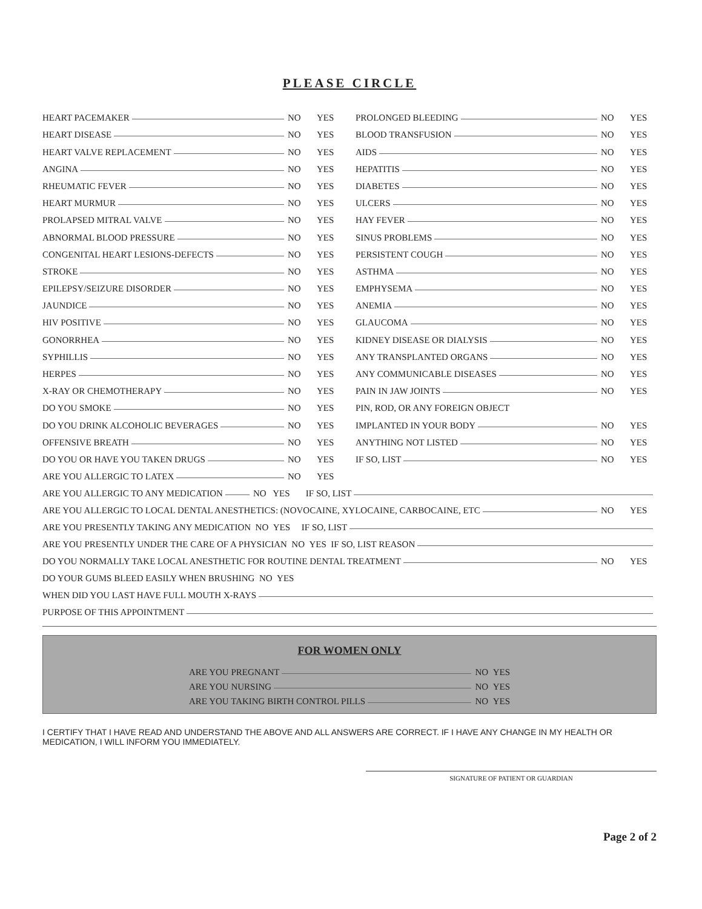PLEASE CIRCLE
HEART PACEMAKER NO YES
HEART DISEASE NO YES
HEART VALVE REPLACEMENT NO YES
ANGINA NO YES
RHEUMATIC FEVER NO YES
HEART MURMUR NO YES
PROLAPSED MITRAL VALVE NO YES
ABNORMAL BLOOD PRESSURE NO YES
CONGENITAL HEART LESIONS-DEFECTS NO YES
STROKE NO YES
EPILEPSY/SEIZURE DISORDER NO YES
JAUNDICE NO YES
HIV POSITIVE NO YES
GONORRHEA NO YES
SYPHILLIS NO YES
HERPES NO YES
X-RAY OR CHEMOTHERAPY NO YES
DO YOU SMOKE NO YES
DO YOU DRINK ALCOHOLIC BEVERAGES NO YES
OFFENSIVE BREATH NO YES
DO YOU OR HAVE YOU TAKEN DRUGS NO YES
ARE YOU ALLERGIC TO LATEX NO YES
PROLONGED BLEEDING NO YES
BLOOD TRANSFUSION NO YES
AIDS NO YES
HEPATITIS NO YES
DIABETES NO YES
ULCERS NO YES
HAY FEVER NO YES
SINUS PROBLEMS NO YES
PERSISTENT COUGH NO YES
ASTHMA NO YES
EMPHYSEMA NO YES
ANEMIA NO YES
GLAUCOMA NO YES
KIDNEY DISEASE OR DIALYSIS NO YES
ANY TRANSPLANTED ORGANS NO YES
ANY COMMUNICABLE DISEASES NO YES
PAIN IN JAW JOINTS NO YES
PIN, ROD, OR ANY FOREIGN OBJECT
IMPLANTED IN YOUR BODY NO YES
ANYTHING NOT LISTED NO YES
IF SO, LIST NO YES
ARE YOU ALLERGIC TO ANY MEDICATION NO YES IF SO, LIST
ARE YOU ALLERGIC TO LOCAL DENTAL ANESTHETICS: (NOVOCAINE, XYLOCAINE, CARBOCAINE, ETC NO YES
ARE YOU PRESENTLY TAKING ANY MEDICATION NO YES IF SO, LIST
ARE YOU PRESENTLY UNDER THE CARE OF A PHYSICIAN NO YES IF SO, LIST REASON
DO YOU NORMALLY TAKE LOCAL ANESTHETIC FOR ROUTINE DENTAL TREATMENT NO YES
DO YOUR GUMS BLEED EASILY WHEN BRUSHING NO YES
WHEN DID YOU LAST HAVE FULL MOUTH X-RAYS
PURPOSE OF THIS APPOINTMENT
FOR WOMEN ONLY
ARE YOU PREGNANT NO YES
ARE YOU NURSING NO YES
ARE YOU TAKING BIRTH CONTROL PILLS NO YES
I CERTIFY THAT I HAVE READ AND UNDERSTAND THE ABOVE AND ALL ANSWERS ARE CORRECT. IF I HAVE ANY CHANGE IN MY HEALTH OR MEDICATION, I WILL INFORM YOU IMMEDIATELY.
SIGNATURE OF PATIENT OR GUARDIAN
Page 2 of 2